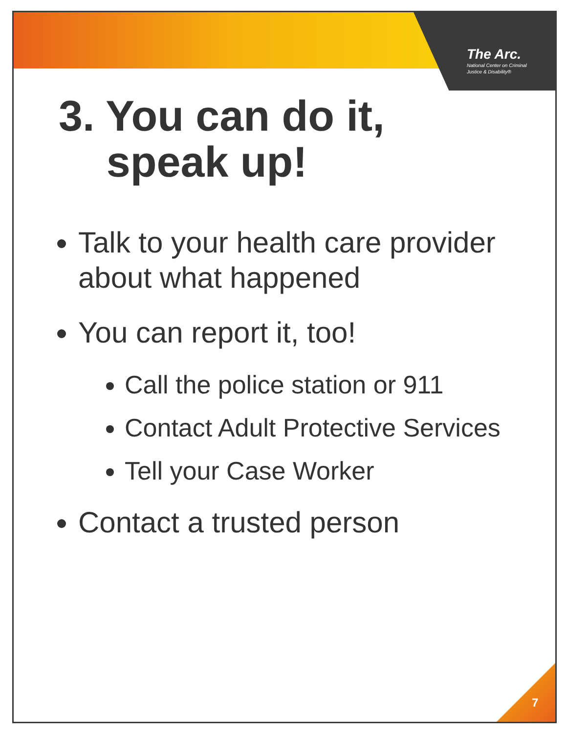The Arc.
National Center on Criminal
Justice & Disability®
3. You can do it,
speak up!
Talk to your health care provider about what happened
You can report it, too!
Call the police station or 911
Contact Adult Protective Services
Tell your Case Worker
Contact a trusted person
7